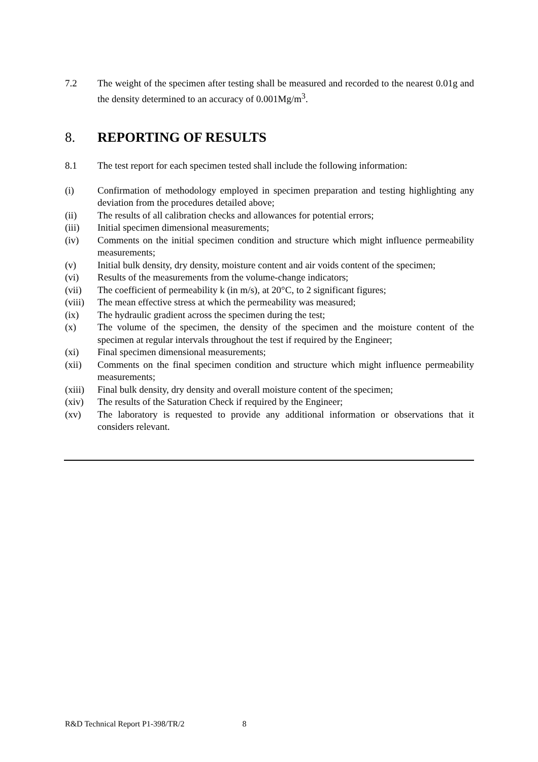7.2 The weight of the specimen after testing shall be measured and recorded to the nearest 0.01g and the density determined to an accuracy of 0.001Mg/m<sup>3</sup>.
8. REPORTING OF RESULTS
8.1 The test report for each specimen tested shall include the following information:
(i) Confirmation of methodology employed in specimen preparation and testing highlighting any deviation from the procedures detailed above;
(ii) The results of all calibration checks and allowances for potential errors;
(iii) Initial specimen dimensional measurements;
(iv) Comments on the initial specimen condition and structure which might influence permeability measurements;
(v) Initial bulk density, dry density, moisture content and air voids content of the specimen;
(vi) Results of the measurements from the volume-change indicators;
(vii) The coefficient of permeability k (in m/s), at 20°C, to 2 significant figures;
(viii)
The mean effective stress at which the permeability was measured;
(ix) The hydraulic gradient across the specimen during the test;
(x) The volume of the specimen, the density of the specimen and the moisture content of the specimen at regular intervals throughout the test if required by the Engineer;
(xi) Final specimen dimensional measurements;
(xii) Comments on the final specimen condition and structure which might influence permeability measurements;
(xiii)
Final bulk density, dry density and overall moisture content of the specimen;
(xiv) The results of the Saturation Check if required by the Engineer;
(xv) The laboratory is requested to provide any additional information or observations that it considers relevant.
R&D Technical Report P1-398/TR/2 8